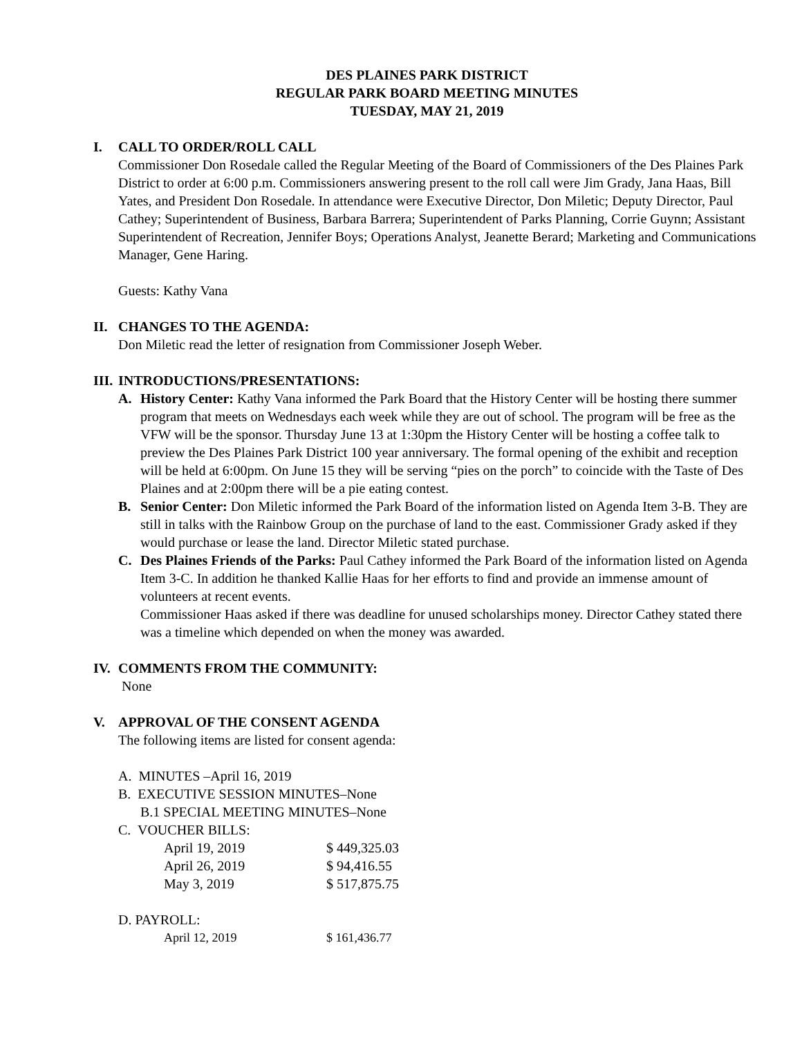DES PLAINES PARK DISTRICT
REGULAR PARK BOARD MEETING MINUTES
TUESDAY, MAY 21, 2019
I. CALL TO ORDER/ROLL CALL
Commissioner Don Rosedale called the Regular Meeting of the Board of Commissioners of the Des Plaines Park District to order at 6:00 p.m. Commissioners answering present to the roll call were Jim Grady, Jana Haas, Bill Yates, and President Don Rosedale. In attendance were Executive Director, Don Miletic; Deputy Director, Paul Cathey; Superintendent of Business, Barbara Barrera; Superintendent of Parks Planning, Corrie Guynn; Assistant Superintendent of Recreation, Jennifer Boys; Operations Analyst, Jeanette Berard; Marketing and Communications Manager, Gene Haring.
Guests: Kathy Vana
II. CHANGES TO THE AGENDA:
Don Miletic read the letter of resignation from Commissioner Joseph Weber.
III. INTRODUCTIONS/PRESENTATIONS:
A. History Center: Kathy Vana informed the Park Board that the History Center will be hosting there summer program that meets on Wednesdays each week while they are out of school. The program will be free as the VFW will be the sponsor. Thursday June 13 at 1:30pm the History Center will be hosting a coffee talk to preview the Des Plaines Park District 100 year anniversary. The formal opening of the exhibit and reception will be held at 6:00pm. On June 15 they will be serving “pies on the porch” to coincide with the Taste of Des Plaines and at 2:00pm there will be a pie eating contest.
B. Senior Center: Don Miletic informed the Park Board of the information listed on Agenda Item 3-B. They are still in talks with the Rainbow Group on the purchase of land to the east. Commissioner Grady asked if they would purchase or lease the land. Director Miletic stated purchase.
C. Des Plaines Friends of the Parks: Paul Cathey informed the Park Board of the information listed on Agenda Item 3-C. In addition he thanked Kallie Haas for her efforts to find and provide an immense amount of volunteers at recent events.
Commissioner Haas asked if there was deadline for unused scholarships money. Director Cathey stated there was a timeline which depended on when the money was awarded.
IV. COMMENTS FROM THE COMMUNITY:
None
V. APPROVAL OF THE CONSENT AGENDA
The following items are listed for consent agenda:
A. MINUTES –April 16, 2019
B. EXECUTIVE SESSION MINUTES–None
B.1 SPECIAL MEETING MINUTES–None
C. VOUCHER BILLS:
| April 19, 2019 | $ 449,325.03 |
| April 26, 2019 | $ 94,416.55 |
| May 3, 2019 | $ 517,875.75 |
D. PAYROLL:
| April 12, 2019 | $ 161,436.77 |